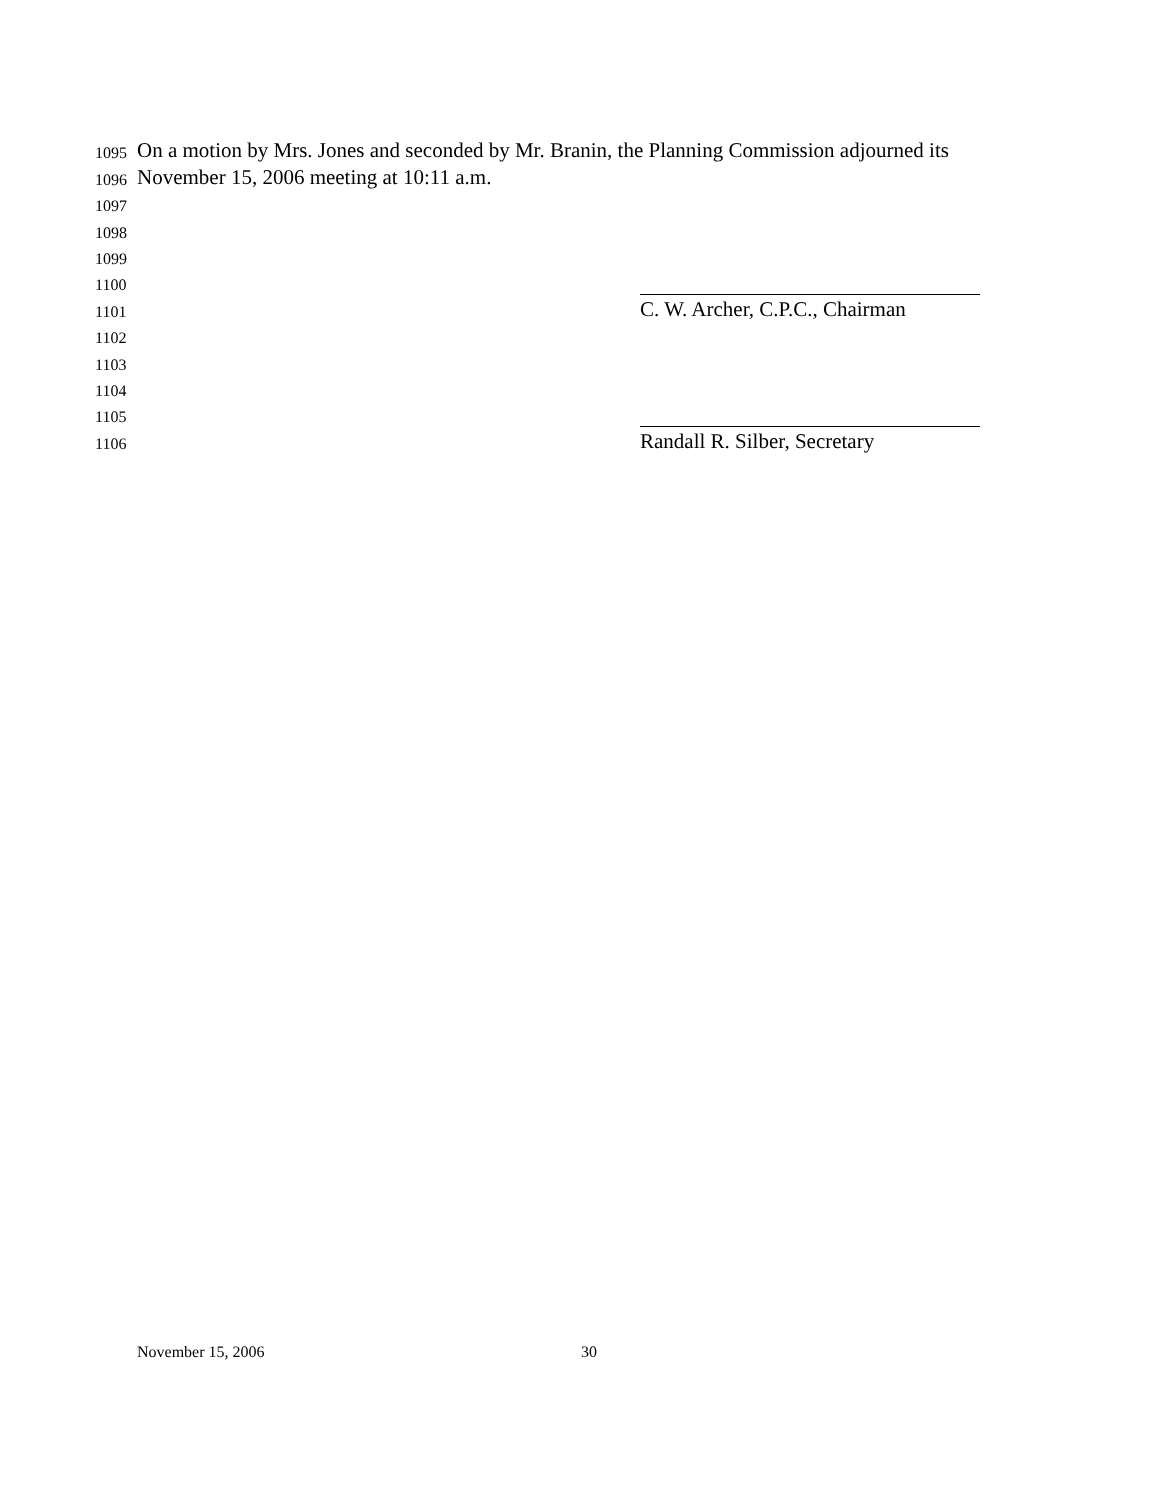1095 On a motion by Mrs. Jones and seconded by Mr. Branin, the Planning Commission adjourned its
1096 November 15, 2006 meeting at 10:11 a.m.
1097
1098
1099
1100
1101 C. W. Archer, C.P.C., Chairman
1102
1103
1104
1105
1106 Randall R. Silber, Secretary
November 15, 2006 30